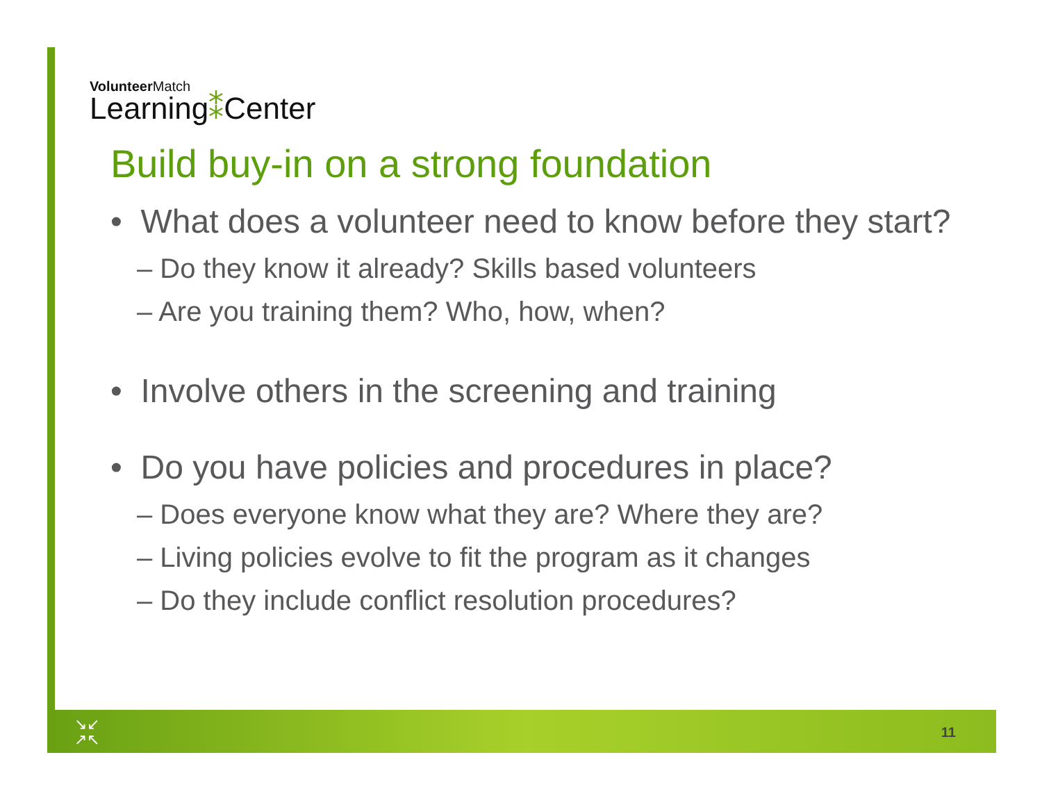Volunteer Match
Learning⁑Center
Build buy-in on a strong foundation
• What does a volunteer need to know before they start?
– Do they know it already? Skills based volunteers
– Are you training them? Who, how, when?
• Involve others in the screening and training
• Do you have policies and procedures in place?
– Does everyone know what they are? Where they are?
– Living policies evolve to fit the program as it changes
– Do they include conflict resolution procedures?
↘↙
↗↖
11